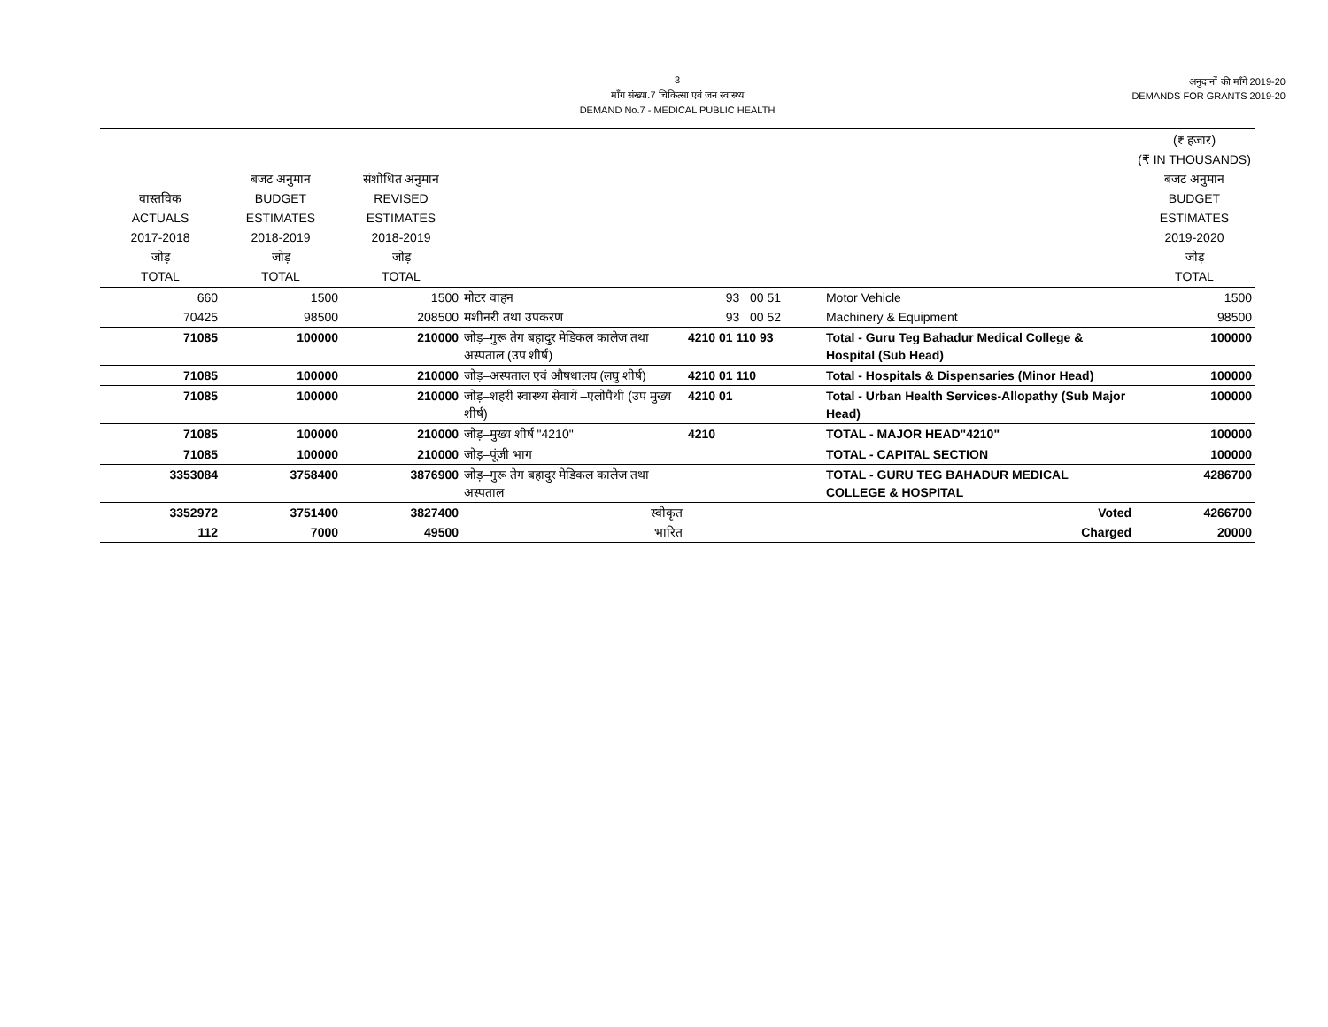3
माँग संख्या.7 चिकित्सा एवं जन स्वास्थ्य
DEMAND No.7 - MEDICAL PUBLIC HEALTH
अनुदानों की माँगें 2019-20
DEMANDS FOR GRANTS 2019-20
| वास्तविक ACTUALS 2017-2018 जोड़ TOTAL | बजट अनुमान BUDGET ESTIMATES 2018-2019 जोड़ TOTAL | संशोधित अनुमान REVISED ESTIMATES 2018-2019 जोड़ TOTAL | | | | (₹ हजार) (₹ IN THOUSANDS) बजट अनुमान BUDGET ESTIMATES 2019-2020 जोड़ TOTAL |
| 660 | 1500 | 1500 | मोटर वाहन | 93 00 51 | Motor Vehicle | 1500 |
| 70425 | 98500 | 208500 | मशीनरी तथा उपकरण | 93 00 52 | Machinery & Equipment | 98500 |
| 71085 | 100000 | 210000 | जोड़–गुरू तेग बहादुर मेडिकल कालेज तथा अस्पताल (उप शीर्ष) | 4210 01 110 93 | Total - Guru Teg Bahadur Medical College & Hospital (Sub Head) | 100000 |
| 71085 | 100000 | 210000 | जोड़–अस्पताल एवं औषधालय (लघु शीर्ष) | 4210 01 110 | Total - Hospitals & Dispensaries (Minor Head) | 100000 |
| 71085 | 100000 | 210000 | जोड़–शहरी स्वास्थ्य सेवायें –एलोपैथी (उप मुख्य शीर्ष) | 4210 01 | Total - Urban Health Services-Allopathy (Sub Major Head) | 100000 |
| 71085 | 100000 | 210000 | जोड़–मुख्य शीर्ष "4210" | 4210 | TOTAL - MAJOR HEAD"4210" | 100000 |
| 71085 | 100000 | 210000 | जोड़–पूंजी भाग | | TOTAL - CAPITAL SECTION | 100000 |
| 3353084 | 3758400 | 3876900 | जोड़–गुरू तेग बहादुर मेडिकल कालेज तथा अस्पताल | | TOTAL - GURU TEG BAHADUR MEDICAL COLLEGE & HOSPITAL | 4286700 |
| 3352972 | 3751400 | 3827400 | स्वीकृत | | Voted | 4266700 |
| 112 | 7000 | 49500 | भारित | | Charged | 20000 |